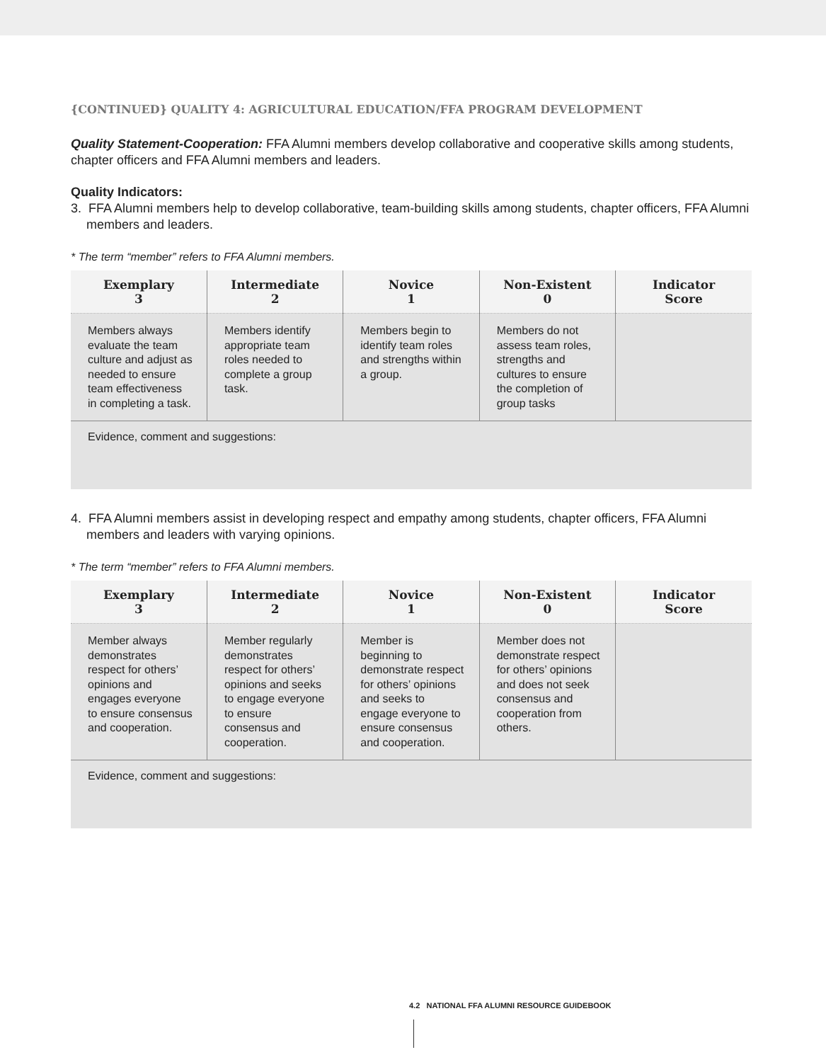{CONTINUED} QUALITY 4: AGRICULTURAL EDUCATION/FFA PROGRAM DEVELOPMENT
Quality Statement-Cooperation: FFA Alumni members develop collaborative and cooperative skills among students, chapter officers and FFA Alumni members and leaders.
Quality Indicators:
3. FFA Alumni members help to develop collaborative, team-building skills among students, chapter officers, FFA Alumni members and leaders.
* The term “member” refers to FFA Alumni members.
| Exemplary 3 | Intermediate 2 | Novice 1 | Non-Existent 0 | Indicator Score |
| --- | --- | --- | --- | --- |
| Members always evaluate the team culture and adjust as needed to ensure team effectiveness in completing a task. | Members identify appropriate team roles needed to complete a group task. | Members begin to identify team roles and strengths within a group. | Members do not assess team roles, strengths and cultures to ensure the completion of group tasks | |
| Evidence, comment and suggestions: | | | | |
4. FFA Alumni members assist in developing respect and empathy among students, chapter officers, FFA Alumni members and leaders with varying opinions.
* The term “member” refers to FFA Alumni members.
| Exemplary 3 | Intermediate 2 | Novice 1 | Non-Existent 0 | Indicator Score |
| --- | --- | --- | --- | --- |
| Member always demonstrates respect for others’ opinions and engages everyone to ensure consensus and cooperation. | Member regularly demonstrates respect for others’ opinions and seeks to engage everyone to ensure consensus and cooperation. | Member is beginning to demonstrate respect for others’ opinions and seeks to engage everyone to ensure consensus and cooperation. | Member does not demonstrate respect for others’ opinions and does not seek consensus and cooperation from others. | |
| Evidence, comment and suggestions: | | | | |
4.2 NATIONAL FFA ALUMNI RESOURCE GUIDEBOOK